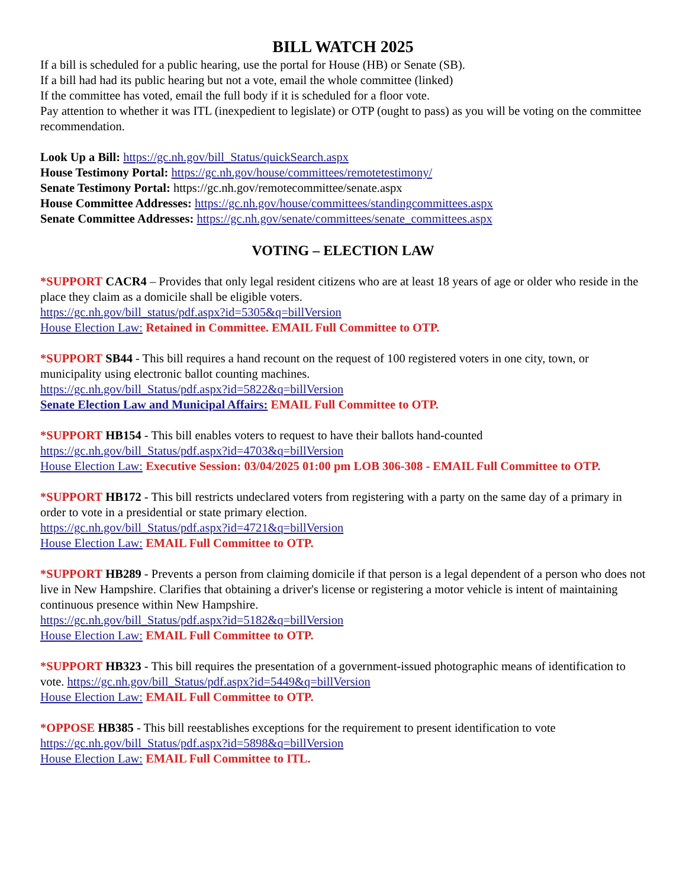BILL WATCH 2025
If a bill is scheduled for a public hearing, use the portal for House (HB) or Senate (SB).
If a bill had had its public hearing but not a vote, email the whole committee (linked)
If the committee has voted, email the full body if it is scheduled for a floor vote.
Pay attention to whether it was ITL (inexpedient to legislate) or OTP (ought to pass) as you will be voting on the committee recommendation.
Look Up a Bill: https://gc.nh.gov/bill_Status/quickSearch.aspx
House Testimony Portal: https://gc.nh.gov/house/committees/remotetestimony/
Senate Testimony Portal: https://gc.nh.gov/remotecommittee/senate.aspx
House Committee Addresses: https://gc.nh.gov/house/committees/standingcommittees.aspx
Senate Committee Addresses: https://gc.nh.gov/senate/committees/senate_committees.aspx
VOTING – ELECTION LAW
*SUPPORT CACR4 – Provides that only legal resident citizens who are at least 18 years of age or older who reside in the place they claim as a domicile shall be eligible voters.
https://gc.nh.gov/bill_status/pdf.aspx?id=5305&q=billVersion
House Election Law: Retained in Committee. EMAIL Full Committee to OTP.
*SUPPORT SB44 - This bill requires a hand recount on the request of 100 registered voters in one city, town, or municipality using electronic ballot counting machines.
https://gc.nh.gov/bill_Status/pdf.aspx?id=5822&q=billVersion
Senate Election Law and Municipal Affairs: EMAIL Full Committee to OTP.
*SUPPORT HB154 - This bill enables voters to request to have their ballots hand-counted
https://gc.nh.gov/bill_Status/pdf.aspx?id=4703&q=billVersion
House Election Law: Executive Session: 03/04/2025 01:00 pm LOB 306-308 - EMAIL Full Committee to OTP.
*SUPPORT HB172 - This bill restricts undeclared voters from registering with a party on the same day of a primary in order to vote in a presidential or state primary election.
https://gc.nh.gov/bill_Status/pdf.aspx?id=4721&q=billVersion
House Election Law: EMAIL Full Committee to OTP.
*SUPPORT HB289 - Prevents a person from claiming domicile if that person is a legal dependent of a person who does not live in New Hampshire. Clarifies that obtaining a driver's license or registering a motor vehicle is intent of maintaining continuous presence within New Hampshire.
https://gc.nh.gov/bill_Status/pdf.aspx?id=5182&q=billVersion
House Election Law: EMAIL Full Committee to OTP.
*SUPPORT HB323 - This bill requires the presentation of a government-issued photographic means of identification to vote. https://gc.nh.gov/bill_Status/pdf.aspx?id=5449&q=billVersion
House Election Law: EMAIL Full Committee to OTP.
*OPPOSE HB385 - This bill reestablishes exceptions for the requirement to present identification to vote
https://gc.nh.gov/bill_Status/pdf.aspx?id=5898&q=billVersion
House Election Law: EMAIL Full Committee to ITL.